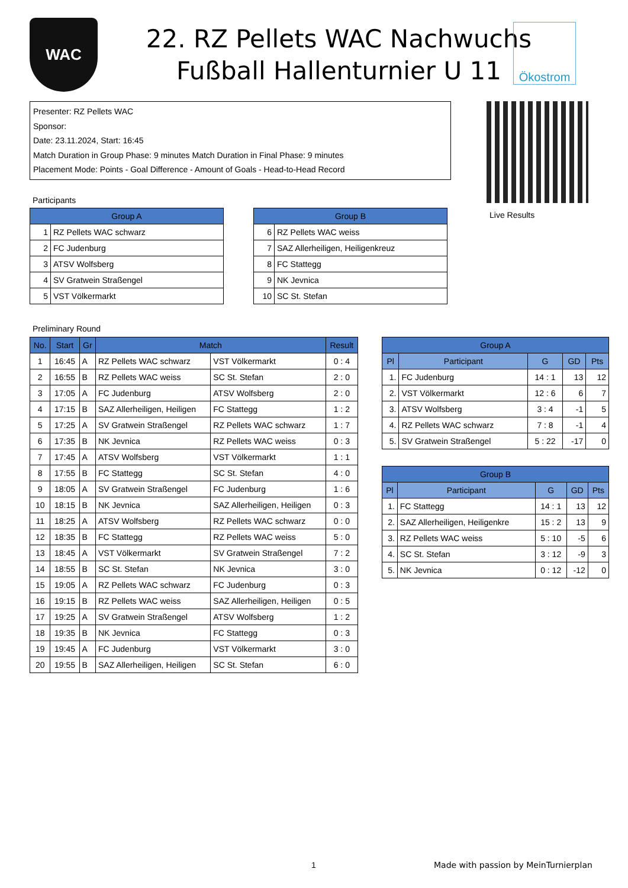WAC
22. RZ Pellets WAC Nachwuchs
Fußball Hallenturnier U 11
Ökostrom
Presenter: RZ Pellets WAC
Sponsor:
Date: 23.11.2024, Start: 16:45
Match Duration in Group Phase: 9 minutes Match Duration in Final Phase: 9 minutes
Placement Mode: Points - Goal Difference - Amount of Goals - Head-to-Head Record
Live Results
Participants
| Group A | |
| --- | --- |
| 1 | RZ Pellets WAC schwarz |
| 2 | FC Judenburg |
| 3 | ATSV Wolfsberg |
| 4 | SV Gratwein Straßengel |
| 5 | VST Völkermarkt |
| Group B | |
| --- | --- |
| 6 | RZ Pellets WAC weiss |
| 7 | SAZ Allerheiligen, Heiligenkreuz |
| 8 | FC Stattegg |
| 9 | NK Jevnica |
| 10 | SC St. Stefan |
Preliminary Round
| No. | Start | Gr | Match | | Result |
| --- | --- | --- | --- | --- | --- |
| 1 | 16:45 | A | RZ Pellets WAC schwarz | VST Völkermarkt | 0 : 4 |
| 2 | 16:55 | B | RZ Pellets WAC weiss | SC St. Stefan | 2 : 0 |
| 3 | 17:05 | A | FC Judenburg | ATSV Wolfsberg | 2 : 0 |
| 4 | 17:15 | B | SAZ Allerheiligen, Heiligen | FC Stattegg | 1 : 2 |
| 5 | 17:25 | A | SV Gratwein Straßengel | RZ Pellets WAC schwarz | 1 : 7 |
| 6 | 17:35 | B | NK Jevnica | RZ Pellets WAC weiss | 0 : 3 |
| 7 | 17:45 | A | ATSV Wolfsberg | VST Völkermarkt | 1 : 1 |
| 8 | 17:55 | B | FC Stattegg | SC St. Stefan | 4 : 0 |
| 9 | 18:05 | A | SV Gratwein Straßengel | FC Judenburg | 1 : 6 |
| 10 | 18:15 | B | NK Jevnica | SAZ Allerheiligen, Heiligen | 0 : 3 |
| 11 | 18:25 | A | ATSV Wolfsberg | RZ Pellets WAC schwarz | 0 : 0 |
| 12 | 18:35 | B | FC Stattegg | RZ Pellets WAC weiss | 5 : 0 |
| 13 | 18:45 | A | VST Völkermarkt | SV Gratwein Straßengel | 7 : 2 |
| 14 | 18:55 | B | SC St. Stefan | NK Jevnica | 3 : 0 |
| 15 | 19:05 | A | RZ Pellets WAC schwarz | FC Judenburg | 0 : 3 |
| 16 | 19:15 | B | RZ Pellets WAC weiss | SAZ Allerheiligen, Heiligen | 0 : 5 |
| 17 | 19:25 | A | SV Gratwein Straßengel | ATSV Wolfsberg | 1 : 2 |
| 18 | 19:35 | B | NK Jevnica | FC Stattegg | 0 : 3 |
| 19 | 19:45 | A | FC Judenburg | VST Völkermarkt | 3 : 0 |
| 20 | 19:55 | B | SAZ Allerheiligen, Heiligen | SC St. Stefan | 6 : 0 |
| Group A | | | | |
| --- | --- | --- | --- | --- |
| Pl | Participant | G | GD | Pts |
| 1. | FC Judenburg | 14 : 1 | 13 | 12 |
| 2. | VST Völkermarkt | 12 : 6 | 6 | 7 |
| 3. | ATSV Wolfsberg | 3 : 4 | -1 | 5 |
| 4. | RZ Pellets WAC schwarz | 7 : 8 | -1 | 4 |
| 5. | SV Gratwein Straßengel | 5 : 22 | -17 | 0 |
| Group B | | | | |
| --- | --- | --- | --- | --- |
| Pl | Participant | G | GD | Pts |
| 1. | FC Stattegg | 14 : 1 | 13 | 12 |
| 2. | SAZ Allerheiligen, Heiligenkre | 15 : 2 | 13 | 9 |
| 3. | RZ Pellets WAC weiss | 5 : 10 | -5 | 6 |
| 4. | SC St. Stefan | 3 : 12 | -9 | 3 |
| 5. | NK Jevnica | 0 : 12 | -12 | 0 |
1
Made with passion by MeinTurnierplan